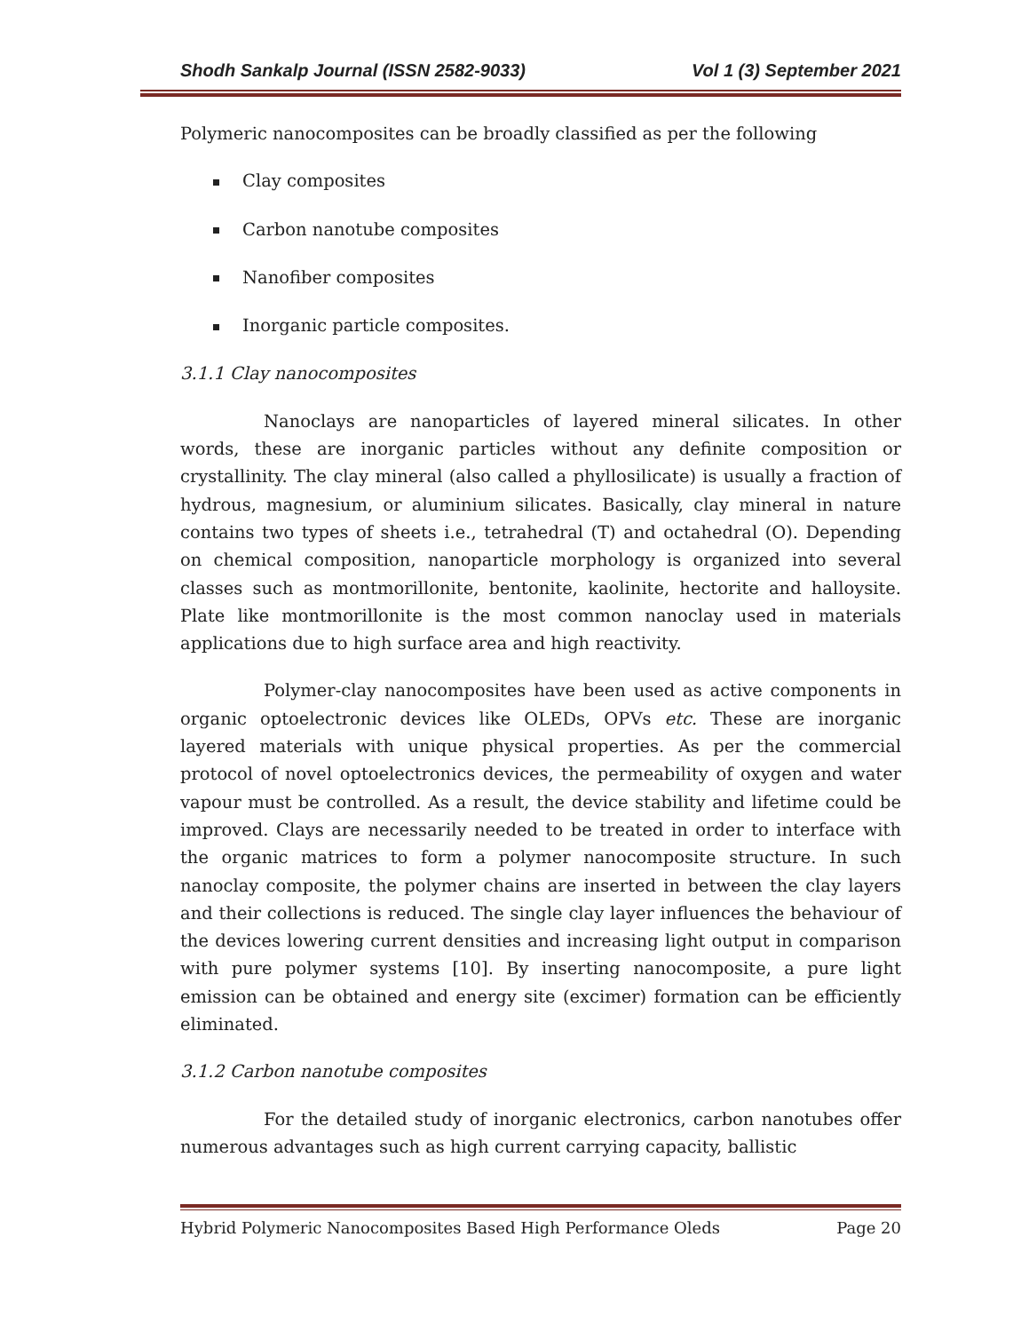Shodh Sankalp Journal (ISSN 2582-9033) Vol 1 (3) September 2021
Polymeric nanocomposites can be broadly classified as per the following
Clay composites
Carbon nanotube composites
Nanofiber composites
Inorganic particle composites.
3.1.1 Clay nanocomposites
Nanoclays are nanoparticles of layered mineral silicates. In other words, these are inorganic particles without any definite composition or crystallinity. The clay mineral (also called a phyllosilicate) is usually a fraction of hydrous, magnesium, or aluminium silicates. Basically, clay mineral in nature contains two types of sheets i.e., tetrahedral (T) and octahedral (O). Depending on chemical composition, nanoparticle morphology is organized into several classes such as montmorillonite, bentonite, kaolinite, hectorite and halloysite. Plate like montmorillonite is the most common nanoclay used in materials applications due to high surface area and high reactivity.
Polymer-clay nanocomposites have been used as active components in organic optoelectronic devices like OLEDs, OPVs etc. These are inorganic layered materials with unique physical properties. As per the commercial protocol of novel optoelectronics devices, the permeability of oxygen and water vapour must be controlled. As a result, the device stability and lifetime could be improved. Clays are necessarily needed to be treated in order to interface with the organic matrices to form a polymer nanocomposite structure. In such nanoclay composite, the polymer chains are inserted in between the clay layers and their collections is reduced. The single clay layer influences the behaviour of the devices lowering current densities and increasing light output in comparison with pure polymer systems [10]. By inserting nanocomposite, a pure light emission can be obtained and energy site (excimer) formation can be efficiently eliminated.
3.1.2 Carbon nanotube composites
For the detailed study of inorganic electronics, carbon nanotubes offer numerous advantages such as high current carrying capacity, ballistic
Hybrid Polymeric Nanocomposites Based High Performance Oleds Page 20